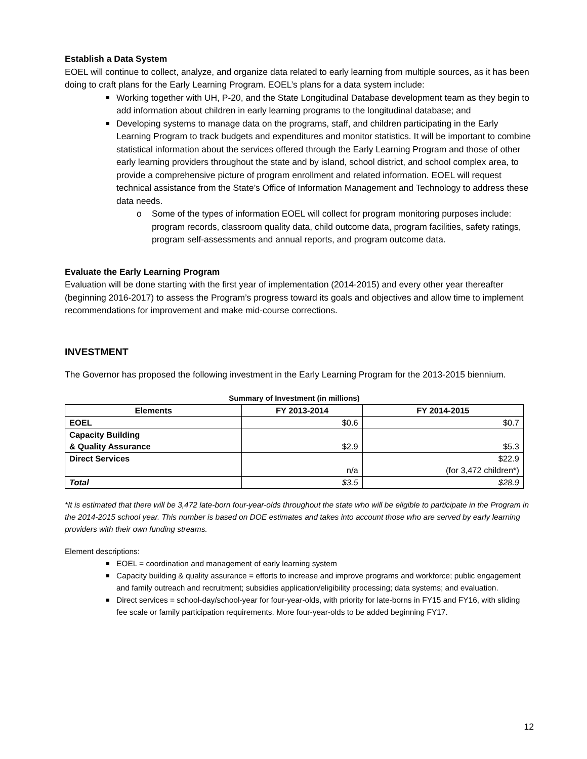Establish a Data System
EOEL will continue to collect, analyze, and organize data related to early learning from multiple sources, as it has been doing to craft plans for the Early Learning Program. EOEL’s plans for a data system include:
Working together with UH, P-20, and the State Longitudinal Database development team as they begin to add information about children in early learning programs to the longitudinal database; and
Developing systems to manage data on the programs, staff, and children participating in the Early Learning Program to track budgets and expenditures and monitor statistics. It will be important to combine statistical information about the services offered through the Early Learning Program and those of other early learning providers throughout the state and by island, school district, and school complex area, to provide a comprehensive picture of program enrollment and related information. EOEL will request technical assistance from the State’s Office of Information Management and Technology to address these data needs.
o Some of the types of information EOEL will collect for program monitoring purposes include: program records, classroom quality data, child outcome data, program facilities, safety ratings, program self-assessments and annual reports, and program outcome data.
Evaluate the Early Learning Program
Evaluation will be done starting with the first year of implementation (2014-2015) and every other year thereafter (beginning 2016-2017) to assess the Program’s progress toward its goals and objectives and allow time to implement recommendations for improvement and make mid-course corrections.
INVESTMENT
The Governor has proposed the following investment in the Early Learning Program for the 2013-2015 biennium.
Summary of Investment (in millions)
| Elements | FY 2013-2014 | FY 2014-2015 |
| --- | --- | --- |
| EOEL | $0.6 | $0.7 |
| Capacity Building & Quality Assurance | $2.9 | $5.3 |
| Direct Services | n/a | $22.9 (for 3,472 children*) |
| Total | $3.5 | $28.9 |
*It is estimated that there will be 3,472 late-born four-year-olds throughout the state who will be eligible to participate in the Program in the 2014-2015 school year. This number is based on DOE estimates and takes into account those who are served by early learning providers with their own funding streams.
Element descriptions:
EOEL = coordination and management of early learning system
Capacity building & quality assurance = efforts to increase and improve programs and workforce; public engagement and family outreach and recruitment; subsidies application/eligibility processing; data systems; and evaluation.
Direct services = school-day/school-year for four-year-olds, with priority for late-borns in FY15 and FY16, with sliding fee scale or family participation requirements. More four-year-olds to be added beginning FY17.
12